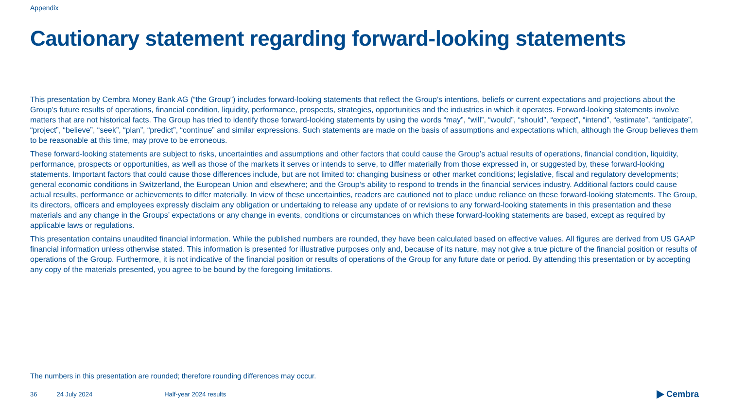Appendix
Cautionary statement regarding forward-looking statements
This presentation by Cembra Money Bank AG (“the Group”) includes forward-looking statements that reflect the Group’s intentions, beliefs or current expectations and projections about the Group’s future results of operations, financial condition, liquidity, performance, prospects, strategies, opportunities and the industries in which it operates. Forward-looking statements involve matters that are not historical facts. The Group has tried to identify those forward-looking statements by using the words “may”, “will”, “would”, “should”, “expect”, “intend”, “estimate”, “anticipate”, “project”, “believe”, “seek”, “plan”, “predict”, “continue” and similar expressions. Such statements are made on the basis of assumptions and expectations which, although the Group believes them to be reasonable at this time, may prove to be erroneous.
These forward-looking statements are subject to risks, uncertainties and assumptions and other factors that could cause the Group’s actual results of operations, financial condition, liquidity, performance, prospects or opportunities, as well as those of the markets it serves or intends to serve, to differ materially from those expressed in, or suggested by, these forward-looking statements. Important factors that could cause those differences include, but are not limited to: changing business or other market conditions; legislative, fiscal and regulatory developments; general economic conditions in Switzerland, the European Union and elsewhere; and the Group’s ability to respond to trends in the financial services industry. Additional factors could cause actual results, performance or achievements to differ materially. In view of these uncertainties, readers are cautioned not to place undue reliance on these forward-looking statements. The Group, its directors, officers and employees expressly disclaim any obligation or undertaking to release any update of or revisions to any forward-looking statements in this presentation and these materials and any change in the Groups’ expectations or any change in events, conditions or circumstances on which these forward-looking statements are based, except as required by applicable laws or regulations.
This presentation contains unaudited financial information. While the published numbers are rounded, they have been calculated based on effective values. All figures are derived from US GAAP financial information unless otherwise stated. This information is presented for illustrative purposes only and, because of its nature, may not give a true picture of the financial position or results of operations of the Group. Furthermore, it is not indicative of the financial position or results of operations of the Group for any future date or period. By attending this presentation or by accepting any copy of the materials presented, you agree to be bound by the foregoing limitations.
The numbers in this presentation are rounded; therefore rounding differences may occur.
36 24 July 2024 Half-year 2024 results
Cembra